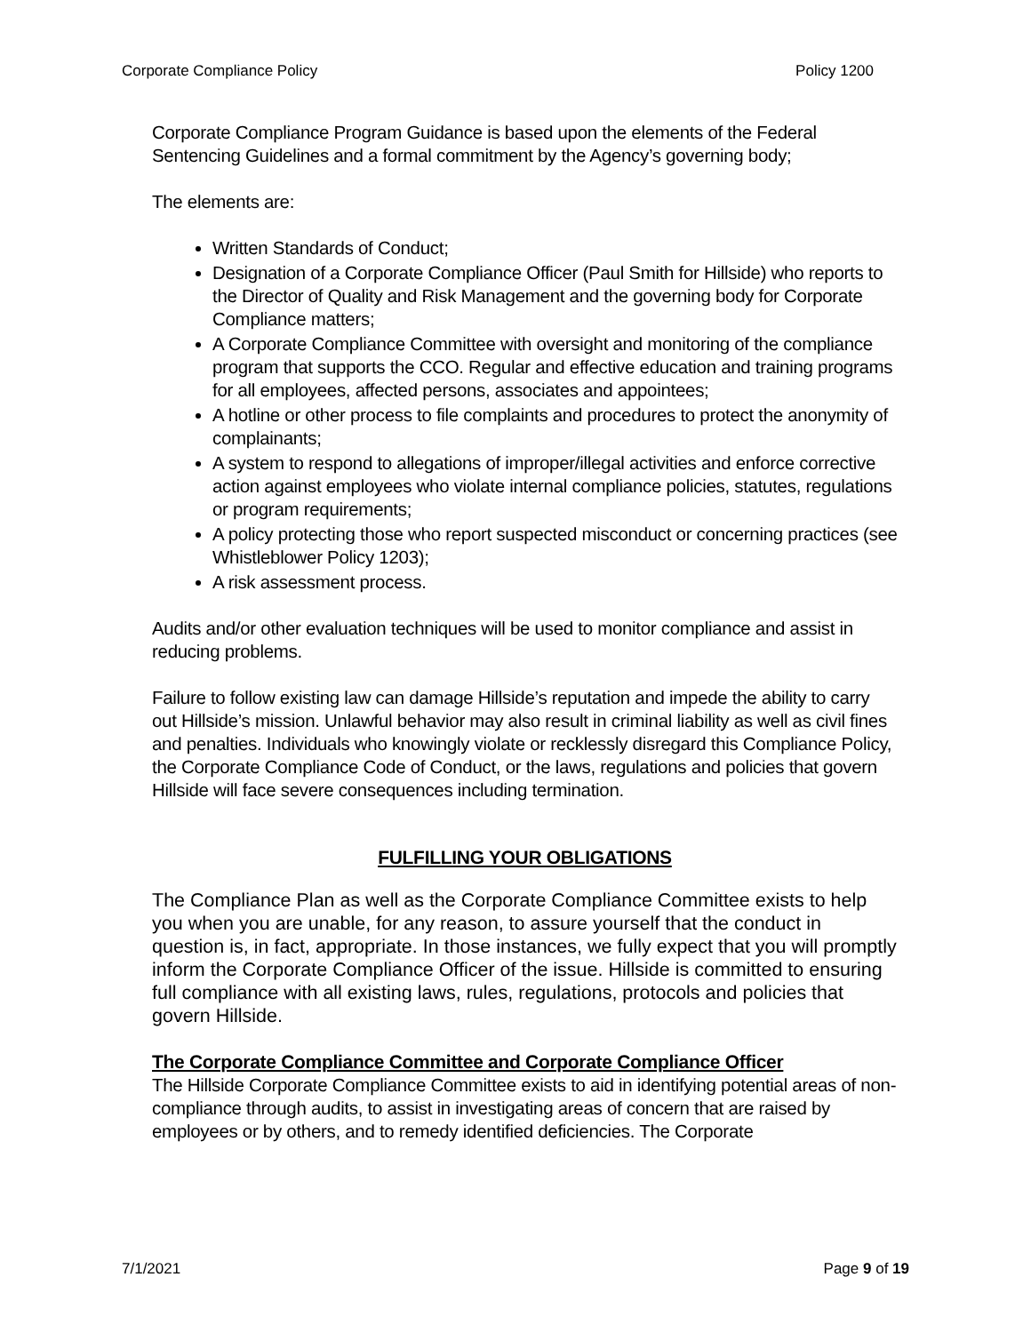Corporate Compliance Policy Policy 1200
Corporate Compliance Program Guidance is based upon the elements of the Federal Sentencing Guidelines and a formal commitment by the Agency’s governing body;
The elements are:
Written Standards of Conduct;
Designation of a Corporate Compliance Officer (Paul Smith for Hillside) who reports to the Director of Quality and Risk Management and the governing body for Corporate Compliance matters;
A Corporate Compliance Committee with oversight and monitoring of the compliance program that supports the CCO. Regular and effective education and training programs for all employees, affected persons, associates and appointees;
A hotline or other process to file complaints and procedures to protect the anonymity of complainants;
A system to respond to allegations of improper/illegal activities and enforce corrective action against employees who violate internal compliance policies, statutes, regulations or program requirements;
A policy protecting those who report suspected misconduct or concerning practices (see Whistleblower Policy 1203);
A risk assessment process.
Audits and/or other evaluation techniques will be used to monitor compliance and assist in reducing problems.
Failure to follow existing law can damage Hillside’s reputation and impede the ability to carry out Hillside’s mission. Unlawful behavior may also result in criminal liability as well as civil fines and penalties. Individuals who knowingly violate or recklessly disregard this Compliance Policy, the Corporate Compliance Code of Conduct, or the laws, regulations and policies that govern Hillside will face severe consequences including termination.
FULFILLING YOUR OBLIGATIONS
The Compliance Plan as well as the Corporate Compliance Committee exists to help you when you are unable, for any reason, to assure yourself that the conduct in question is, in fact, appropriate. In those instances, we fully expect that you will promptly inform the Corporate Compliance Officer of the issue. Hillside is committed to ensuring full compliance with all existing laws, rules, regulations, protocols and policies that govern Hillside.
The Corporate Compliance Committee and Corporate Compliance Officer
The Hillside Corporate Compliance Committee exists to aid in identifying potential areas of non-compliance through audits, to assist in investigating areas of concern that are raised by employees or by others, and to remedy identified deficiencies. The Corporate
7/1/2021 Page 9 of 19